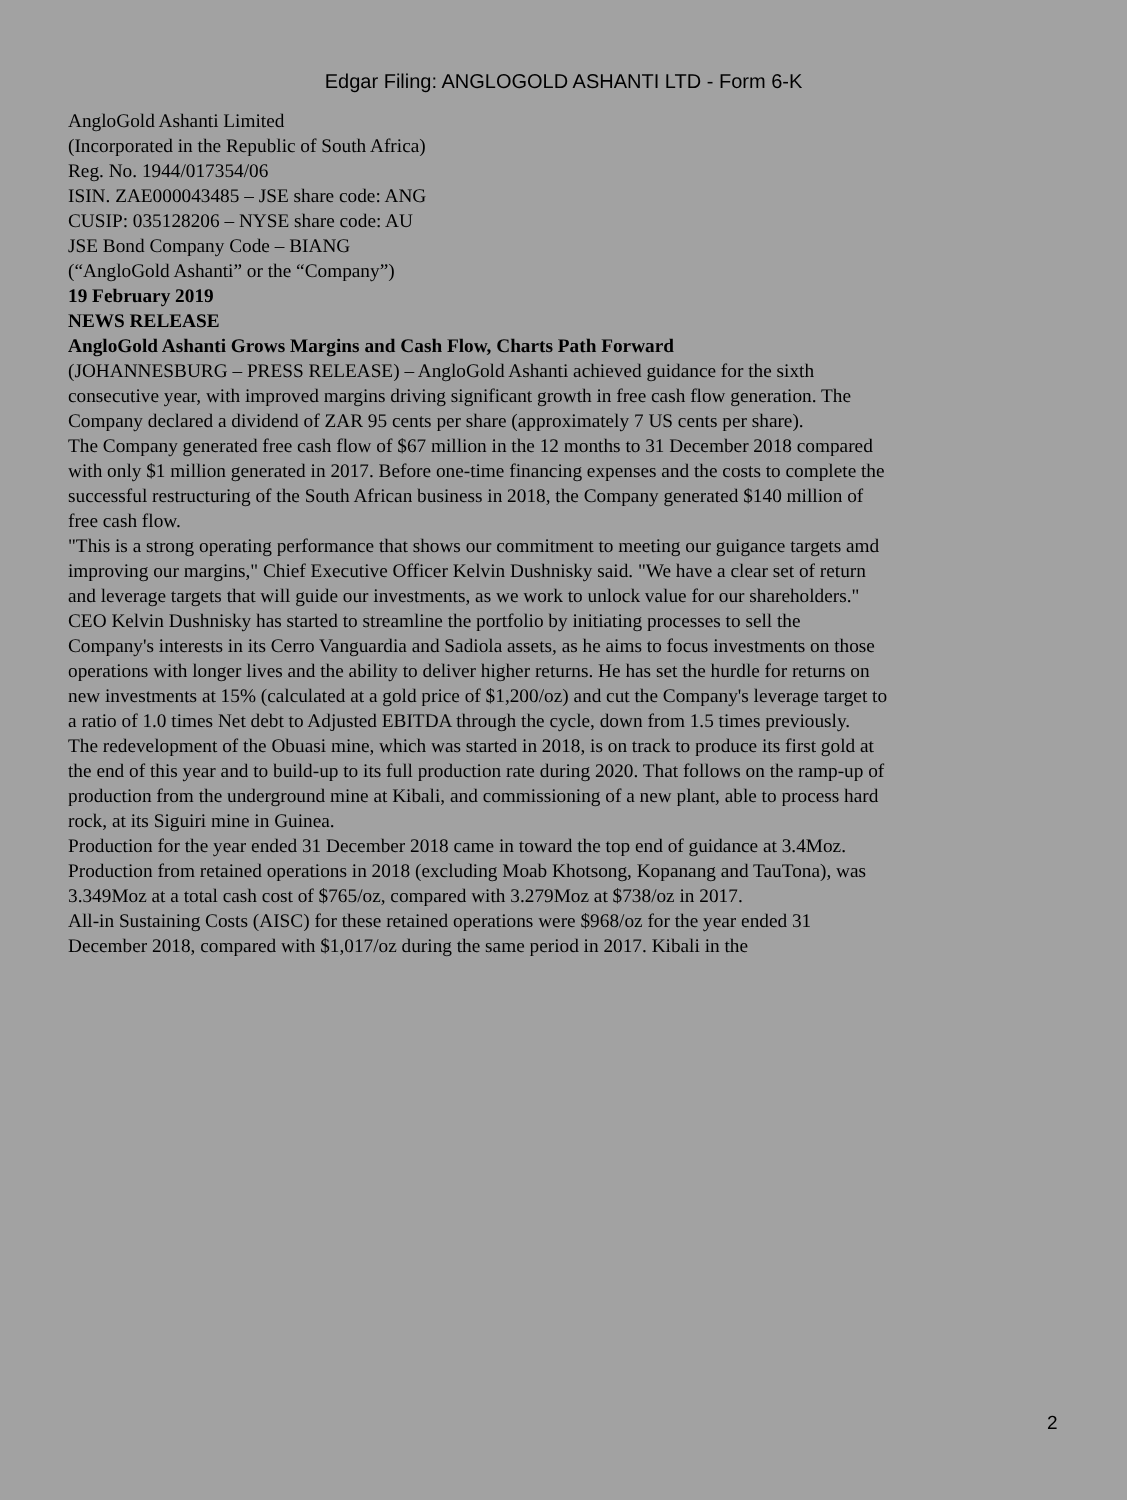Edgar Filing: ANGLOGOLD ASHANTI LTD - Form 6-K
AngloGold Ashanti Limited
(Incorporated in the Republic of South Africa)
Reg. No. 1944/017354/06
ISIN. ZAE000043485 – JSE share code: ANG
CUSIP: 035128206 – NYSE share code: AU
JSE Bond Company Code – BIANG
(“AngloGold Ashanti” or the “Company”)
19 February 2019
NEWS RELEASE
AngloGold Ashanti Grows Margins and Cash Flow, Charts Path Forward
(JOHANNESBURG – PRESS RELEASE) – AngloGold Ashanti achieved guidance for the sixth consecutive year, with improved margins driving significant growth in free cash flow generation. The Company declared a dividend of ZAR 95 cents per share (approximately 7 US cents per share).
The Company generated free cash flow of $67 million in the 12 months to 31 December 2018 compared with only $1 million generated in 2017. Before one-time financing expenses and the costs to complete the successful restructuring of the South African business in 2018, the Company generated $140 million of free cash flow.
"This is a strong operating performance that shows our commitment to meeting our guigance targets amd improving our margins," Chief Executive Officer Kelvin Dushnisky said. "We have a clear set of return and leverage targets that will guide our investments, as we work to unlock value for our shareholders."
CEO Kelvin Dushnisky has started to streamline the portfolio by initiating processes to sell the Company's interests in its Cerro Vanguardia and Sadiola assets, as he aims to focus investments on those operations with longer lives and the ability to deliver higher returns. He has set the hurdle for returns on new investments at 15% (calculated at a gold price of $1,200/oz) and cut the Company's leverage target to a ratio of 1.0 times Net debt to Adjusted EBITDA through the cycle, down from 1.5 times previously.
The redevelopment of the Obuasi mine, which was started in 2018, is on track to produce its first gold at the end of this year and to build-up to its full production rate during 2020. That follows on the ramp-up of production from the underground mine at Kibali, and commissioning of a new plant, able to process hard rock, at its Siguiri mine in Guinea.
Production for the year ended 31 December 2018 came in toward the top end of guidance at 3.4Moz. Production from retained operations in 2018 (excluding Moab Khotsong, Kopanang and TauTona), was 3.349Moz at a total cash cost of $765/oz, compared with 3.279Moz at $738/oz in 2017.
All-in Sustaining Costs (AISC) for these retained operations were $968/oz for the year ended 31 December 2018, compared with $1,017/oz during the same period in 2017. Kibali in the
2